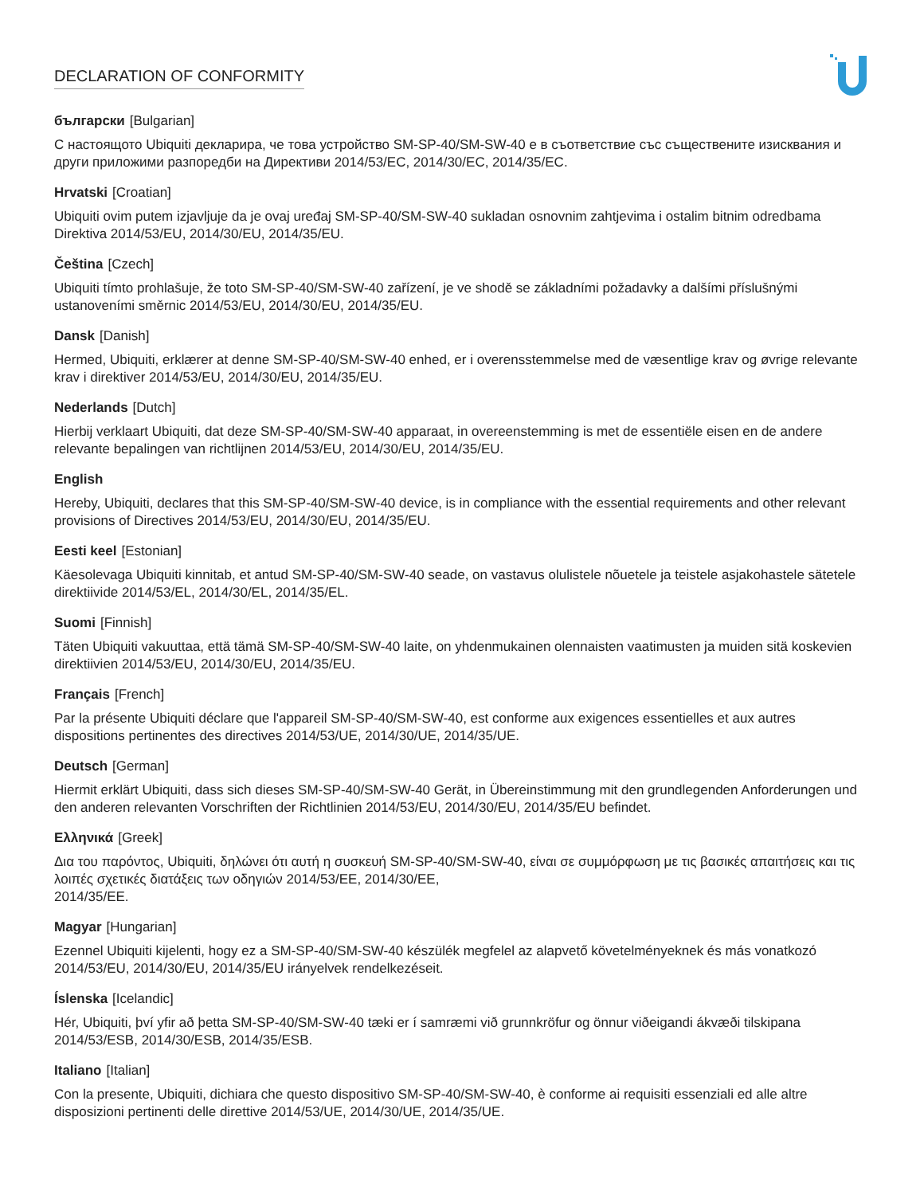DECLARATION OF CONFORMITY
български [Bulgarian]
С настоящото Ubiquiti декларира, че това устройство SM-SP-40/SM-SW-40 е в съответствие със съществените изисквания и други приложими разпоредби на Директиви 2014/53/EC, 2014/30/ЕС, 2014/35/ЕС.
Hrvatski [Croatian]
Ubiquiti ovim putem izjavljuje da je ovaj uređaj SM-SP-40/SM-SW-40 sukladan osnovnim zahtjevima i ostalim bitnim odredbama Direktiva 2014/53/EU, 2014/30/EU, 2014/35/EU.
Čeština [Czech]
Ubiquiti tímto prohlašuje, že toto SM-SP-40/SM-SW-40 zařízení, je ve shodě se základními požadavky a dalšími příslušnými ustanoveními směrnic 2014/53/EU, 2014/30/EU, 2014/35/EU.
Dansk [Danish]
Hermed, Ubiquiti, erklærer at denne SM-SP-40/SM-SW-40 enhed, er i overensstemmelse med de væsentlige krav og øvrige relevante krav i direktiver 2014/53/EU, 2014/30/EU, 2014/35/EU.
Nederlands [Dutch]
Hierbij verklaart Ubiquiti, dat deze SM-SP-40/SM-SW-40 apparaat, in overeenstemming is met de essentiële eisen en de andere relevante bepalingen van richtlijnen 2014/53/EU, 2014/30/EU, 2014/35/EU.
English
Hereby, Ubiquiti, declares that this SM-SP-40/SM-SW-40 device, is in compliance with the essential requirements and other relevant provisions of Directives 2014/53/EU, 2014/30/EU, 2014/35/EU.
Eesti keel [Estonian]
Käesolevaga Ubiquiti kinnitab, et antud SM-SP-40/SM-SW-40 seade, on vastavus olulistele nõuetele ja teistele asjakohastele sätetele direktiivide 2014/53/EL, 2014/30/EL, 2014/35/EL.
Suomi [Finnish]
Täten Ubiquiti vakuuttaa, että tämä SM-SP-40/SM-SW-40 laite, on yhdenmukainen olennaisten vaatimusten ja muiden sitä koskevien direktiivien 2014/53/EU, 2014/30/EU, 2014/35/EU.
Français [French]
Par la présente Ubiquiti déclare que l'appareil SM-SP-40/SM-SW-40, est conforme aux exigences essentielles et aux autres dispositions pertinentes des directives 2014/53/UE, 2014/30/UE, 2014/35/UE.
Deutsch [German]
Hiermit erklärt Ubiquiti, dass sich dieses SM-SP-40/SM-SW-40 Gerät, in Übereinstimmung mit den grundlegenden Anforderungen und den anderen relevanten Vorschriften der Richtlinien 2014/53/EU, 2014/30/EU, 2014/35/EU befindet.
Ελληνικά [Greek]
Δια του παρόντος, Ubiquiti, δηλώνει ότι αυτή η συσκευή SM-SP-40/SM-SW-40, είναι σε συμμόρφωση με τις βασικές απαιτήσεις και τις λοιπές σχετικές διατάξεις των οδηγιών 2014/53/EE, 2014/30/EE,
2014/35/EE.
Magyar [Hungarian]
Ezennel Ubiquiti kijelenti, hogy ez a SM-SP-40/SM-SW-40 készülék megfelel az alapvető követelményeknek és más vonatkozó 2014/53/EU, 2014/30/EU, 2014/35/EU irányelvek rendelkezéseit.
Íslenska [Icelandic]
Hér, Ubiquiti, því yfir að þetta SM-SP-40/SM-SW-40 tæki er í samræmi við grunnkröfur og önnur viðeigandi ákvæði tilskipana 2014/53/ESB, 2014/30/ESB, 2014/35/ESB.
Italiano [Italian]
Con la presente, Ubiquiti, dichiara che questo dispositivo SM-SP-40/SM-SW-40, è conforme ai requisiti essenziali ed alle altre disposizioni pertinenti delle direttive 2014/53/UE, 2014/30/UE, 2014/35/UE.